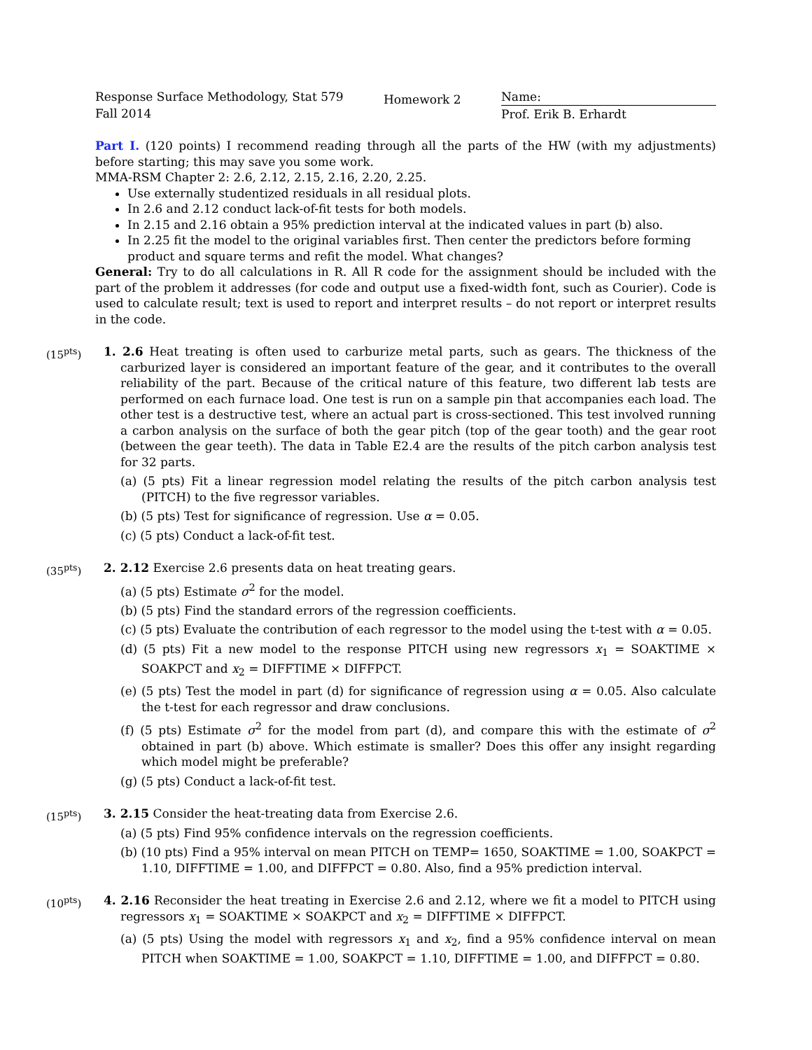Response Surface Methodology, Stat 579
Fall 2014
Homework 2
Name:
Prof. Erik B. Erhardt
Part I. (120 points) I recommend reading through all the parts of the HW (with my adjustments) before starting; this may save you some work.
MMA-RSM Chapter 2: 2.6, 2.12, 2.15, 2.16, 2.20, 2.25.
Use externally studentized residuals in all residual plots.
In 2.6 and 2.12 conduct lack-of-fit tests for both models.
In 2.15 and 2.16 obtain a 95% prediction interval at the indicated values in part (b) also.
In 2.25 fit the model to the original variables first. Then center the predictors before forming product and square terms and refit the model. What changes?
General: Try to do all calculations in R. All R code for the assignment should be included with the part of the problem it addresses (for code and output use a fixed-width font, such as Courier). Code is used to calculate result; text is used to report and interpret results – do not report or interpret results in the code.
(15<sup>pts</sup>) 1. 2.6 Heat treating is often used to carburize metal parts, such as gears. The thickness of the carburized layer is considered an important feature of the gear, and it contributes to the overall reliability of the part. Because of the critical nature of this feature, two different lab tests are performed on each furnace load. One test is run on a sample pin that accompanies each load. The other test is a destructive test, where an actual part is cross-sectioned. This test involved running a carbon analysis on the surface of both the gear pitch (top of the gear tooth) and the gear root (between the gear teeth). The data in Table E2.4 are the results of the pitch carbon analysis test for 32 parts.
(a) (5 pts) Fit a linear regression model relating the results of the pitch carbon analysis test (PITCH) to the five regressor variables.
(b) (5 pts) Test for significance of regression. Use α = 0.05.
(c) (5 pts) Conduct a lack-of-fit test.
(35<sup>pts</sup>) 2. 2.12 Exercise 2.6 presents data on heat treating gears.
(a) (5 pts) Estimate σ<sup>2</sup> for the model.
(b) (5 pts) Find the standard errors of the regression coefficients.
(c) (5 pts) Evaluate the contribution of each regressor to the model using the t-test with α = 0.05.
(d) (5 pts) Fit a new model to the response PITCH using new regressors x<sub>1</sub> = SOAKTIME × SOAKPCT and x<sub>2</sub> = DIFFTIME × DIFFPCT.
(e) (5 pts) Test the model in part (d) for significance of regression using α = 0.05. Also calculate the t-test for each regressor and draw conclusions.
(f) (5 pts) Estimate σ<sup>2</sup> for the model from part (d), and compare this with the estimate of σ<sup>2</sup> obtained in part (b) above. Which estimate is smaller? Does this offer any insight regarding which model might be preferable?
(g) (5 pts) Conduct a lack-of-fit test.
(15<sup>pts</sup>) 3. 2.15 Consider the heat-treating data from Exercise 2.6.
(a) (5 pts) Find 95% confidence intervals on the regression coefficients.
(b) (10 pts) Find a 95% interval on mean PITCH on TEMP= 1650, SOAKTIME = 1.00, SOAKPCT = 1.10, DIFFTIME = 1.00, and DIFFPCT = 0.80. Also, find a 95% prediction interval.
(10<sup>pts</sup>) 4. 2.16 Reconsider the heat treating in Exercise 2.6 and 2.12, where we fit a model to PITCH using regressors x<sub>1</sub> = SOAKTIME × SOAKPCT and x<sub>2</sub> = DIFFTIME × DIFFPCT.
(a) (5 pts) Using the model with regressors x<sub>1</sub> and x<sub>2</sub>, find a 95% confidence interval on mean PITCH when SOAKTIME = 1.00, SOAKPCT = 1.10, DIFFTIME = 1.00, and DIFFPCT = 0.80.